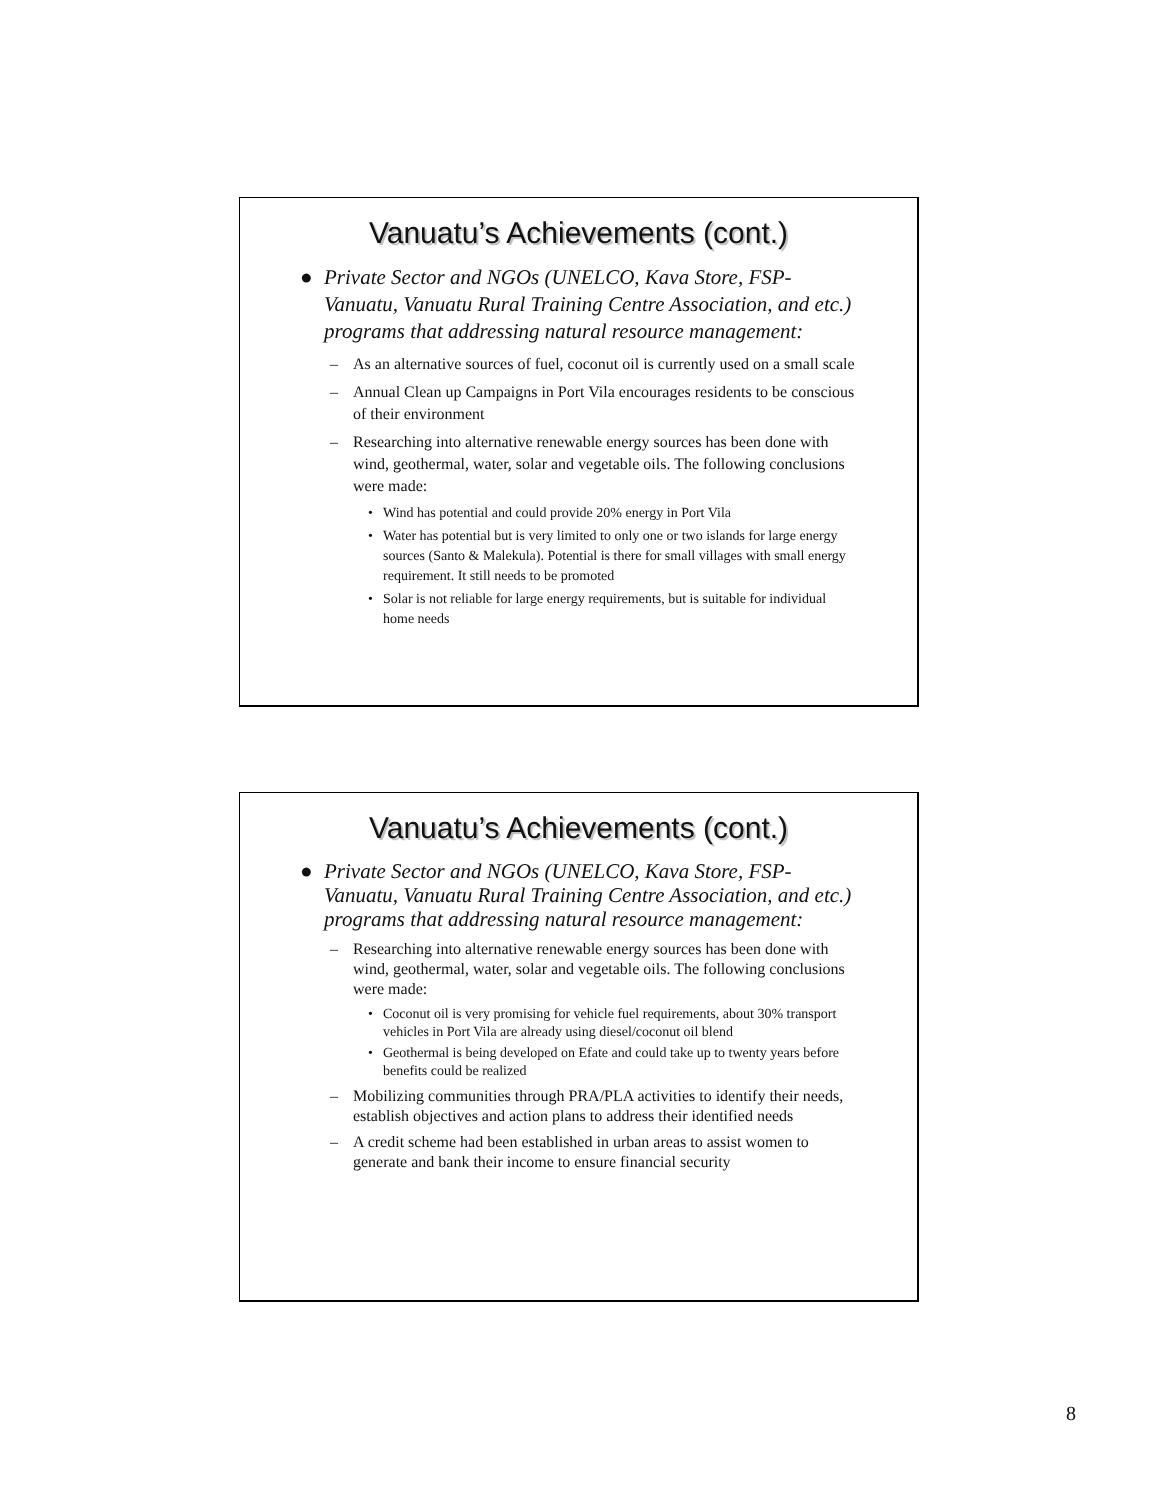Vanuatu’s Achievements (cont.)
● Private Sector and NGOs (UNELCO, Kava Store, FSP-Vanuatu, Vanuatu Rural Training Centre Association, and etc.) programs that addressing natural resource management:
– As an alternative sources of fuel, coconut oil is currently used on a small scale
– Annual Clean up Campaigns in Port Vila encourages residents to be conscious of their environment
– Researching into alternative renewable energy sources has been done with wind, geothermal, water, solar and vegetable oils. The following conclusions were made:
• Wind has potential and could provide 20% energy in Port Vila
• Water has potential but is very limited to only one or two islands for large energy sources (Santo & Malekula). Potential is there for small villages with small energy requirement. It still needs to be promoted
• Solar is not reliable for large energy requirements, but is suitable for individual home needs
Vanuatu’s Achievements (cont.)
● Private Sector and NGOs (UNELCO, Kava Store, FSP-Vanuatu, Vanuatu Rural Training Centre Association, and etc.) programs that addressing natural resource management:
– Researching into alternative renewable energy sources has been done with wind, geothermal, water, solar and vegetable oils. The following conclusions were made:
• Coconut oil is very promising for vehicle fuel requirements, about 30% transport vehicles in Port Vila are already using diesel/coconut oil blend
• Geothermal is being developed on Efate and could take up to twenty years before benefits could be realized
– Mobilizing communities through PRA/PLA activities to identify their needs, establish objectives and action plans to address their identified needs
– A credit scheme had been established in urban areas to assist women to generate and bank their income to ensure financial security
8